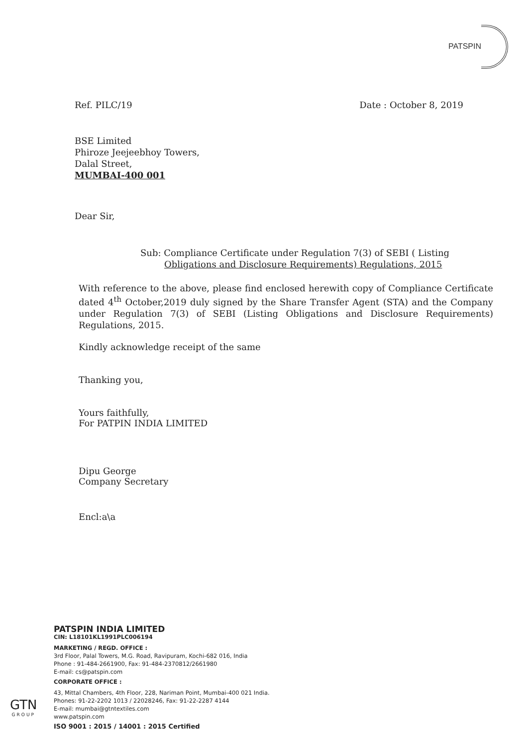PATSPIN
Ref. PILC/19 Date : October 8, 2019
BSE Limited
Phiroze Jeejeebhoy Towers,
Dalal Street,
MUMBAI-400 001
Dear Sir,
Sub: Compliance Certificate under Regulation 7(3) of SEBI ( Listing
Obligations and Disclosure Requirements) Regulations, 2015
With reference to the above, please find enclosed herewith copy of Compliance Certificate dated 4<sup>th</sup> October,2019 duly signed by the Share Transfer Agent (STA) and the Company under Regulation 7(3) of SEBI (Listing Obligations and Disclosure Requirements) Regulations, 2015.
Kindly acknowledge receipt of the same
Thanking you,
Yours faithfully,
For PATPIN INDIA LIMITED
Dipu George
Company Secretary
Encl:a\a
PATSPIN INDIA LIMITED
CIN: L18101KL1991PLC006194
MARKETING / REGD. OFFICE :
3rd Floor, Palal Towers, M.G. Road, Ravipuram, Kochi-682 016, India
Phone : 91-484-2661900, Fax: 91-484-2370812/2661980
E-mail: cs@patspin.com
CORPORATE OFFICE :
43, Mittal Chambers, 4th Floor, 228, Nariman Point, Mumbai-400 021 India.
Phones: 91-22-2202 1013 / 22028246, Fax: 91-22-2287 4144
E-mail: mumbai@gtntextiles.com
www.patspin.com
ISO 9001 : 2015 / 14001 : 2015 Certified
GTN
GROUP